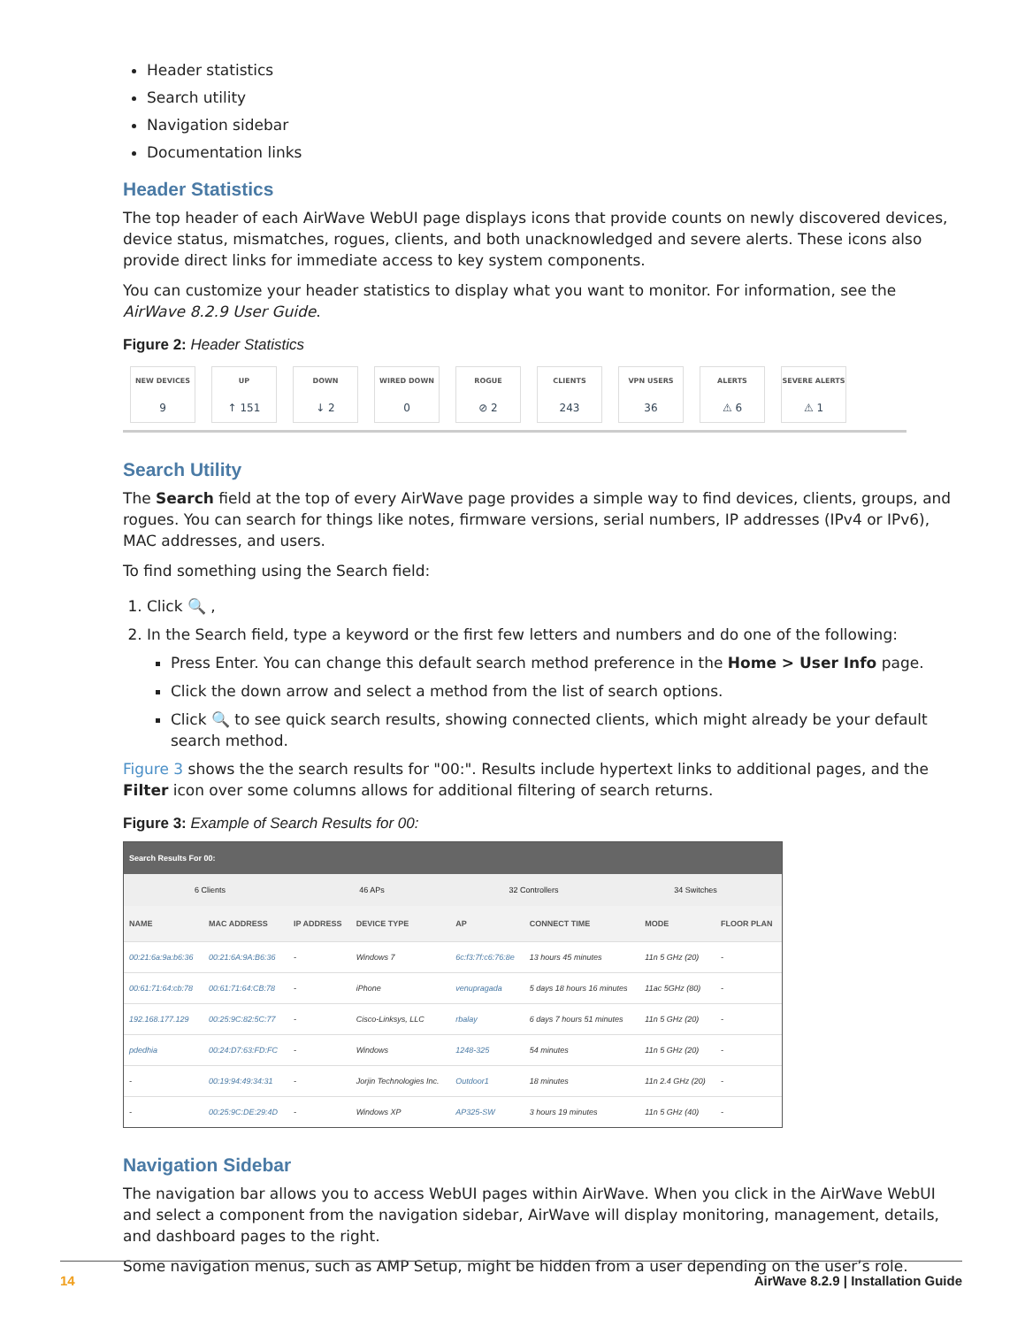Header statistics
Search utility
Navigation sidebar
Documentation links
Header Statistics
The top header of each AirWave WebUI page displays icons that provide counts on newly discovered devices, device status, mismatches, rogues, clients, and both unacknowledged and severe alerts. These icons also provide direct links for immediate access to key system components.
You can customize your header statistics to display what you want to monitor. For information, see the AirWave 8.2.9 User Guide.
Figure 2: Header Statistics
NEW DEVICES
9
UP
↑ 151
DOWN
↓ 2
WIRED DOWN
0
ROGUE
⊘ 2
CLIENTS
243
VPN USERS
36
ALERTS
⚠ 6
SEVERE ALERTS
⚠ 1
Search Utility
The Search field at the top of every AirWave page provides a simple way to find devices, clients, groups, and rogues. You can search for things like notes, firmware versions, serial numbers, IP addresses (IPv4 or IPv6), MAC addresses, and users.
To find something using the Search field:
1. Click 🔍 ,
2. In the Search field, type a keyword or the first few letters and numbers and do one of the following:
Press Enter. You can change this default search method preference in the Home > User Info page.
Click the down arrow and select a method from the list of search options.
Click 🔍 to see quick search results, showing connected clients, which might already be your default search method.
Figure 3 shows the the search results for "00:". Results include hypertext links to additional pages, and the Filter icon over some columns allows for additional filtering of search returns.
Figure 3: Example of Search Results for 00:
Search Results For 00:
6 Clients 46 APs 32 Controllers 34 Switches
| NAME | MAC ADDRESS | IP ADDRESS | DEVICE TYPE | AP | CONNECT TIME | MODE | FLOOR PLAN |
| --- | --- | --- | --- | --- | --- | --- | --- |
| 00:21:6a:9a:b6:36 | 00:21:6A:9A:B6:36 | - | Windows 7 | 6c:f3:7f:c6:76:8e | 13 hours 45 minutes | 11n 5 GHz (20) | - |
| 00:61:71:64:cb:78 | 00:61:71:64:CB:78 | - | iPhone | venupragada | 5 days 18 hours 16 minutes | 11ac 5GHz (80) | - |
| 192.168.177.129 | 00:25:9C:82:5C:77 | - | Cisco-Linksys, LLC | rbalay | 6 days 7 hours 51 minutes | 11n 5 GHz (20) | - |
| pdedhia | 00:24:D7:63:FD:FC | - | Windows | 1248-325 | 54 minutes | 11n 5 GHz (20) | - |
| - | 00:19:94:49:34:31 | - | Jorjin Technologies Inc. | Outdoor1 | 18 minutes | 11n 2.4 GHz (20) | - |
| - | 00:25:9C:DE:29:4D | - | Windows XP | AP325-SW | 3 hours 19 minutes | 11n 5 GHz (40) | - |
Navigation Sidebar
The navigation bar allows you to access WebUI pages within AirWave. When you click in the AirWave WebUI and select a component from the navigation sidebar, AirWave will display monitoring, management, details, and dashboard pages to the right.
Some navigation menus, such as AMP Setup, might be hidden from a user depending on the user’s role.
14 AirWave 8.2.9 | Installation Guide